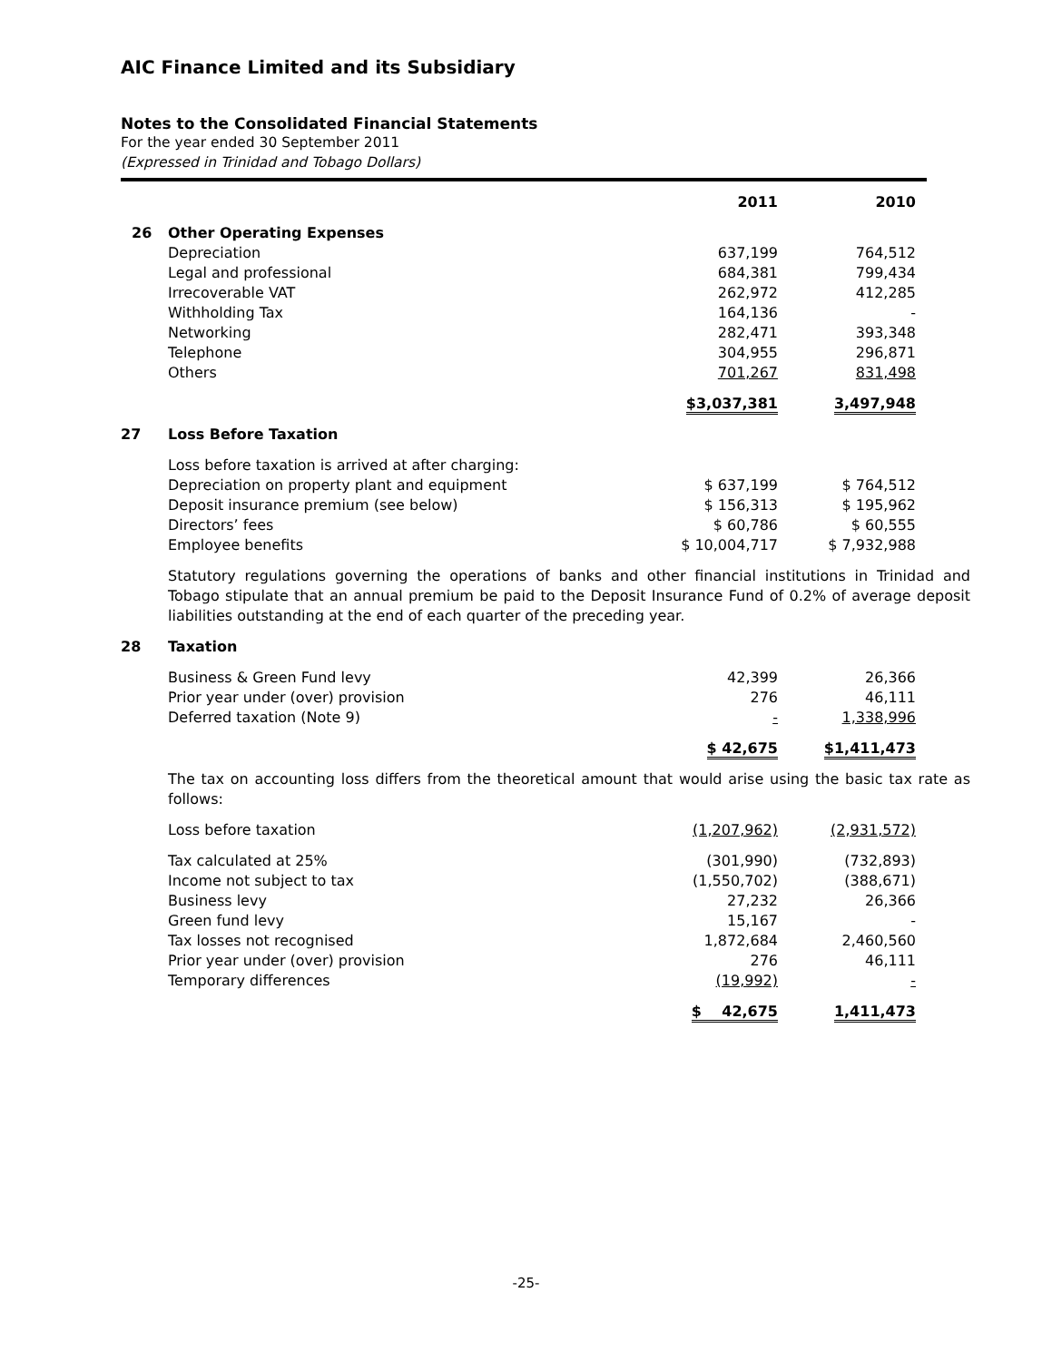AIC Finance Limited and its Subsidiary
Notes to the Consolidated Financial Statements
For the year ended 30 September 2011
(Expressed in Trinidad and Tobago Dollars)
| | | 2011 | 2010 |
| --- | --- | --- | --- |
| 26 | Other Operating Expenses | | |
| | Depreciation | 637,199 | 764,512 |
| | Legal and professional | 684,381 | 799,434 |
| | Irrecoverable VAT | 262,972 | 412,285 |
| | Withholding Tax | 164,136 | - |
| | Networking | 282,471 | 393,348 |
| | Telephone | 304,955 | 296,871 |
| | Others | 701,267 | 831,498 |
| | | $3,037,381 | 3,497,948 |
| 27 | Loss Before Taxation | | |
| | Loss before taxation is arrived at after charging: | | |
| | Depreciation on property plant and equipment | $ 637,199 | $ 764,512 |
| | Deposit insurance premium (see below) | $ 156,313 | $ 195,962 |
| | Directors’ fees | $ 60,786 | $ 60,555 |
| | Employee benefits | $ 10,004,717 | $ 7,932,988 |
Statutory regulations governing the operations of banks and other financial institutions in Trinidad and Tobago stipulate that an annual premium be paid to the Deposit Insurance Fund of 0.2% of average deposit liabilities outstanding at the end of each quarter of the preceding year.
| 28 | Taxation | | |
| | Business & Green Fund levy | 42,399 | 26,366 |
| | Prior year under (over) provision | 276 | 46,111 |
| | Deferred taxation (Note 9) | - | 1,338,996 |
| | | $ 42,675 | $1,411,473 |
The tax on accounting loss differs from the theoretical amount that would arise using the basic tax rate as follows:
| | Loss before taxation | (1,207,962) | (2,931,572) |
| | Tax calculated at 25% | (301,990) | (732,893) |
| | Income not subject to tax | (1,550,702) | (388,671) |
| | Business levy | 27,232 | 26,366 |
| | Green fund levy | 15,167 | - |
| | Tax losses not recognised | 1,872,684 | 2,460,560 |
| | Prior year under (over) provision | 276 | 46,111 |
| | Temporary differences | (19,992) | - |
| | | $ 42,675 | 1,411,473 |
-25-